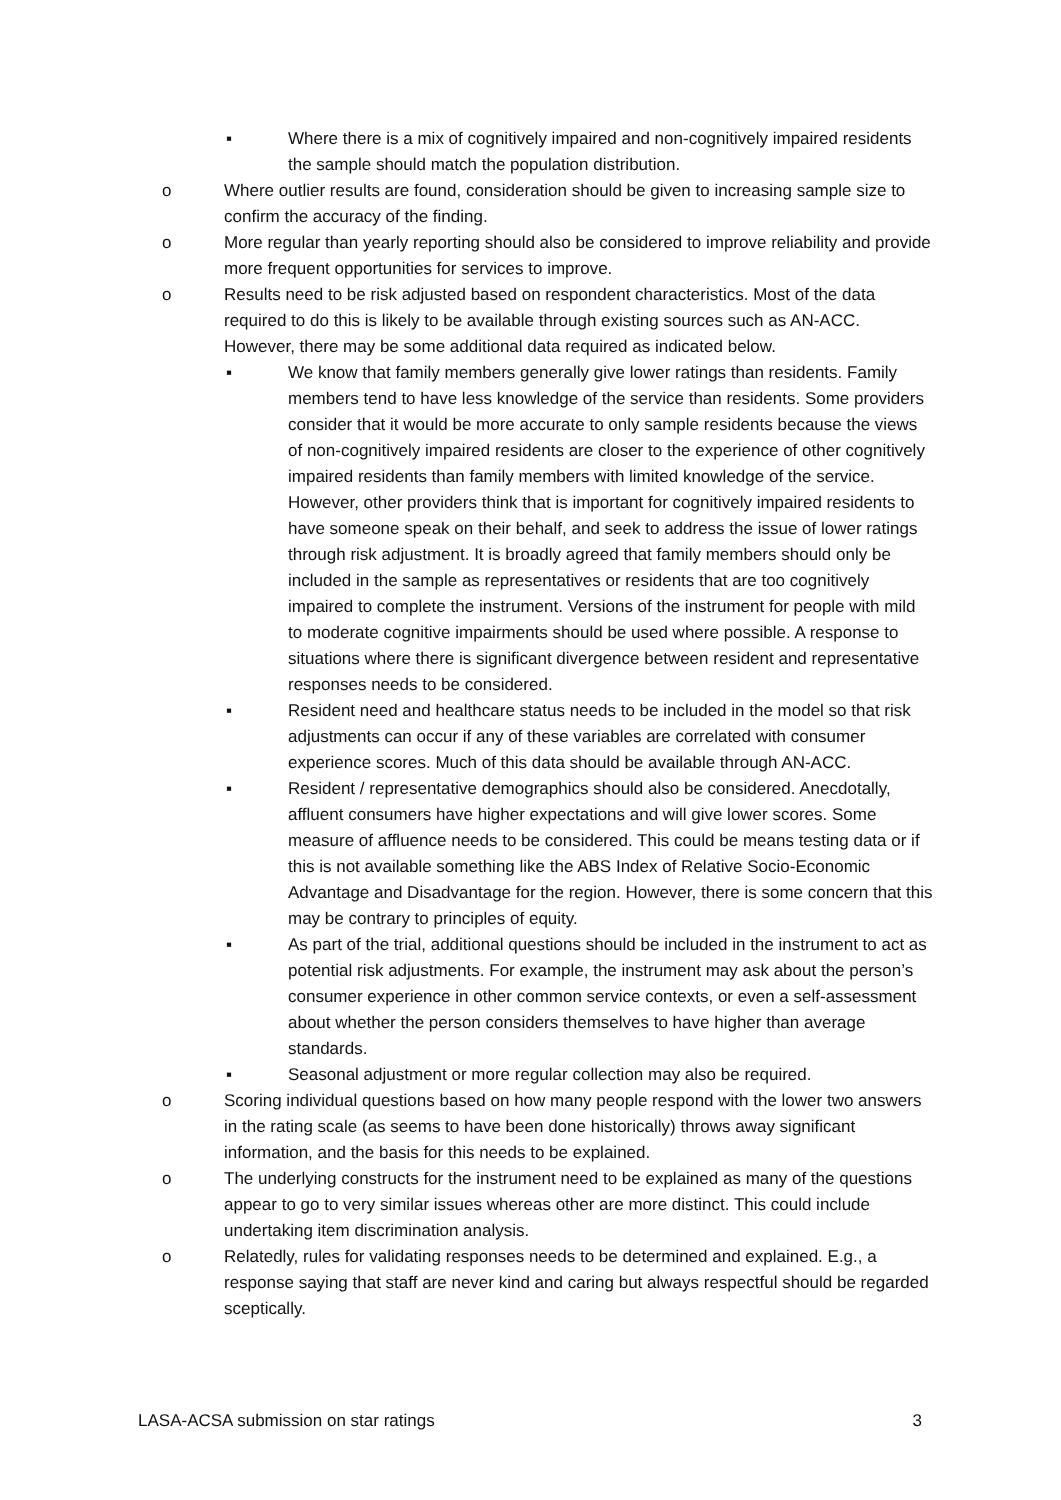▪ Where there is a mix of cognitively impaired and non-cognitively impaired residents the sample should match the population distribution.
o Where outlier results are found, consideration should be given to increasing sample size to confirm the accuracy of the finding.
o More regular than yearly reporting should also be considered to improve reliability and provide more frequent opportunities for services to improve.
o Results need to be risk adjusted based on respondent characteristics. Most of the data required to do this is likely to be available through existing sources such as AN-ACC. However, there may be some additional data required as indicated below.
▪ We know that family members generally give lower ratings than residents. Family members tend to have less knowledge of the service than residents. Some providers consider that it would be more accurate to only sample residents because the views of non-cognitively impaired residents are closer to the experience of other cognitively impaired residents than family members with limited knowledge of the service. However, other providers think that is important for cognitively impaired residents to have someone speak on their behalf, and seek to address the issue of lower ratings through risk adjustment. It is broadly agreed that family members should only be included in the sample as representatives or residents that are too cognitively impaired to complete the instrument. Versions of the instrument for people with mild to moderate cognitive impairments should be used where possible. A response to situations where there is significant divergence between resident and representative responses needs to be considered.
▪ Resident need and healthcare status needs to be included in the model so that risk adjustments can occur if any of these variables are correlated with consumer experience scores. Much of this data should be available through AN-ACC.
▪ Resident / representative demographics should also be considered. Anecdotally, affluent consumers have higher expectations and will give lower scores. Some measure of affluence needs to be considered. This could be means testing data or if this is not available something like the ABS Index of Relative Socio-Economic Advantage and Disadvantage for the region. However, there is some concern that this may be contrary to principles of equity.
▪ As part of the trial, additional questions should be included in the instrument to act as potential risk adjustments. For example, the instrument may ask about the person’s consumer experience in other common service contexts, or even a self-assessment about whether the person considers themselves to have higher than average standards.
▪ Seasonal adjustment or more regular collection may also be required.
o Scoring individual questions based on how many people respond with the lower two answers in the rating scale (as seems to have been done historically) throws away significant information, and the basis for this needs to be explained.
o The underlying constructs for the instrument need to be explained as many of the questions appear to go to very similar issues whereas other are more distinct. This could include undertaking item discrimination analysis.
o Relatedly, rules for validating responses needs to be determined and explained. E.g., a response saying that staff are never kind and caring but always respectful should be regarded sceptically.
LASA-ACSA submission on star ratings 3